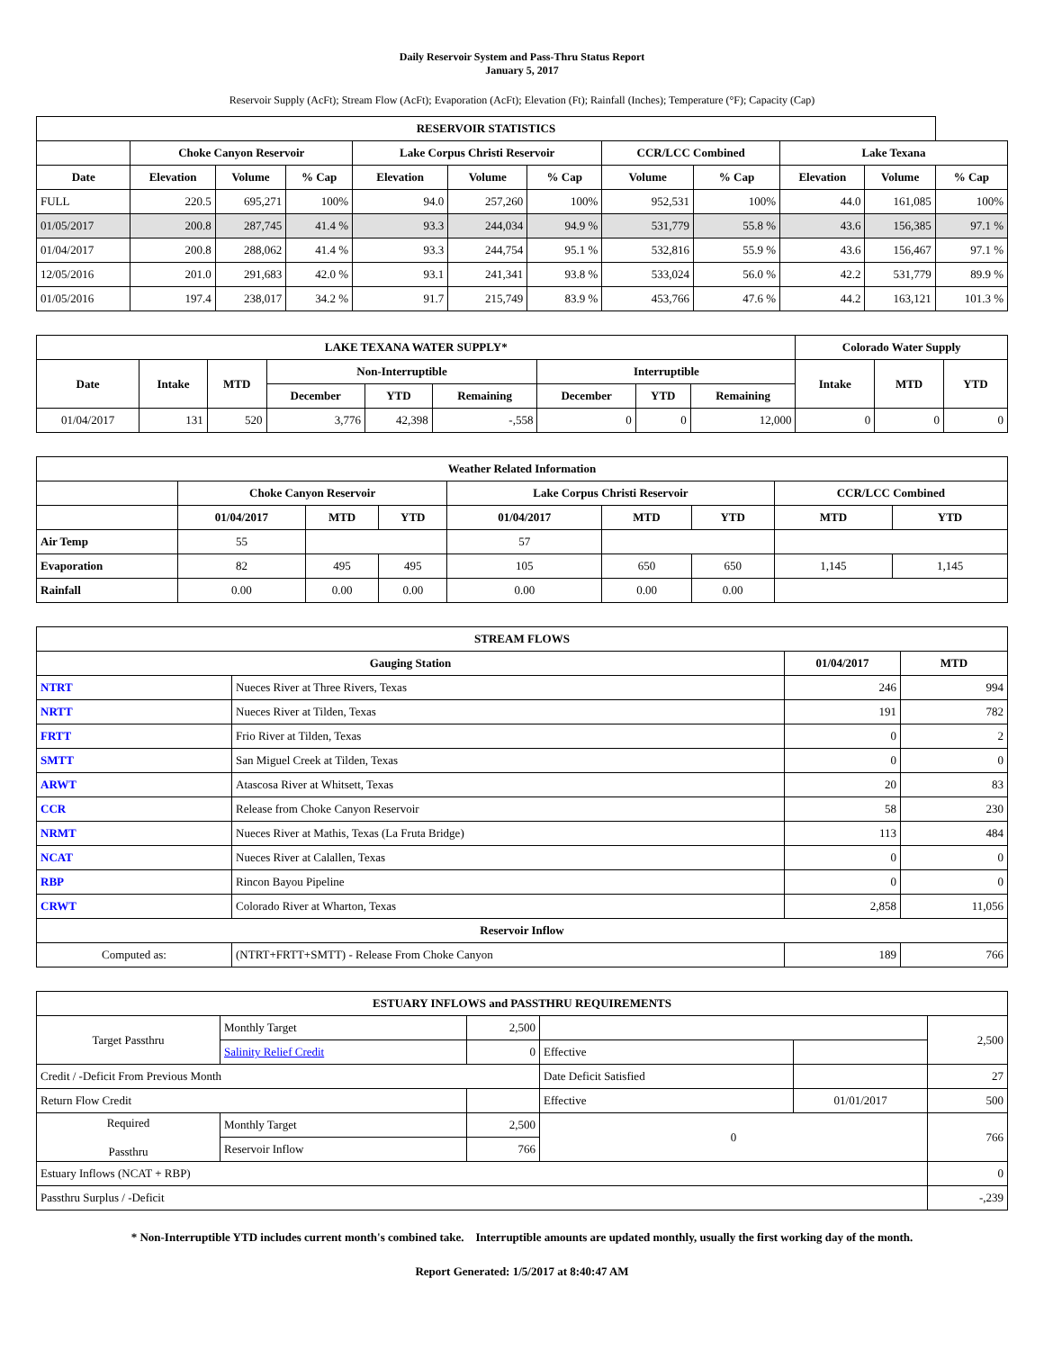Daily Reservoir System and Pass-Thru Status Report
January 5, 2017
Reservoir Supply (AcFt); Stream Flow (AcFt); Evaporation (AcFt); Elevation (Ft); Rainfall (Inches); Temperature (°F); Capacity (Cap)
| RESERVOIR STATISTICS | | | | | | | | | | | |
| --- | --- | --- | --- | --- | --- | --- | --- | --- | --- | --- | --- |
| | Choke Canyon Reservoir | | | Lake Corpus Christi Reservoir | | | CCR/LCC Combined | | Lake Texana | | |
| Date | Elevation | Volume | % Cap | Elevation | Volume | % Cap | Volume | % Cap | Elevation | Volume | % Cap |
| FULL | 220.5 | 695,271 | 100% | 94.0 | 257,260 | 100% | 952,531 | 100% | 44.0 | 161,085 | 100% |
| 01/05/2017 | 200.8 | 287,745 | 41.4 % | 93.3 | 244,034 | 94.9 % | 531,779 | 55.8 % | 43.6 | 156,385 | 97.1 % |
| 01/04/2017 | 200.8 | 288,062 | 41.4 % | 93.3 | 244,754 | 95.1 % | 532,816 | 55.9 % | 43.6 | 156,467 | 97.1 % |
| 12/05/2016 | 201.0 | 291,683 | 42.0 % | 93.1 | 241,341 | 93.8 % | 533,024 | 56.0 % | 42.2 | 531,779 | 89.9 % |
| 01/05/2016 | 197.4 | 238,017 | 34.2 % | 91.7 | 215,749 | 83.9 % | 453,766 | 47.6 % | 44.2 | 163,121 | 101.3 % |
| LAKE TEXANA WATER SUPPLY* | | | | | | | | | Colorado Water Supply | | |
| --- | --- | --- | --- | --- | --- | --- | --- | --- | --- | --- | --- |
| Date | Intake | MTD | Non-Interruptible | | | Interruptible | | | Intake | MTD | YTD |
| | | | December | YTD | Remaining | December | YTD | Remaining | | | |
| 01/04/2017 | 131 | 520 | 3,776 | 42,398 | -,558 | 0 | 0 | 12,000 | 0 | 0 | 0 |
| Weather Related Information | | | | | | | | |
| --- | --- | --- | --- | --- | --- | --- | --- | --- |
| | Choke Canyon Reservoir | | | Lake Corpus Christi Reservoir | | | CCR/LCC Combined | |
| | 01/04/2017 | MTD | YTD | 01/04/2017 | MTD | YTD | MTD | YTD |
| Air Temp | 55 | | | 57 | | | | |
| Evaporation | 82 | 495 | 495 | 105 | 650 | 650 | 1,145 | 1,145 |
| Rainfall | 0.00 | 0.00 | 0.00 | 0.00 | 0.00 | 0.00 | | |
| STREAM FLOWS | | | |
| --- | --- | --- | --- |
| Gauging Station | | 01/04/2017 | MTD |
| NTRT | Nueces River at Three Rivers, Texas | 246 | 994 |
| NRTT | Nueces River at Tilden, Texas | 191 | 782 |
| FRTT | Frio River at Tilden, Texas | 0 | 2 |
| SMTT | San Miguel Creek at Tilden, Texas | 0 | 0 |
| ARWT | Atascosa River at Whitsett, Texas | 20 | 83 |
| CCR | Release from Choke Canyon Reservoir | 58 | 230 |
| NRMT | Nueces River at Mathis, Texas (La Fruta Bridge) | 113 | 484 |
| NCAT | Nueces River at Calallen, Texas | 0 | 0 |
| RBP | Rincon Bayou Pipeline | 0 | 0 |
| CRWT | Colorado River at Wharton, Texas | 2,858 | 11,056 |
| Reservoir Inflow | | | |
| Computed as: | (NTRT+FRTT+SMTT) - Release From Choke Canyon | 189 | 766 |
| ESTUARY INFLOWS and PASSTHRU REQUIREMENTS | | | | | |
| --- | --- | --- | --- | --- | --- |
| Target Passthru | Monthly Target | 2,500 | | | 2,500 |
| | Salinity Relief Credit | 0 | Effective | | |
| Credit / -Deficit From Previous Month | | | Date Deficit Satisfied | | 27 |
| Return Flow Credit | | | Effective | 01/01/2017 | 500 |
| Required Passthru | Monthly Target | 2,500 | 0 | | 766 |
| | Reservoir Inflow | 766 | | | |
| Estuary Inflows (NCAT + RBP) | | | | | 0 |
| Passthru Surplus / -Deficit | | | | | -,239 |
* Non-Interruptible YTD includes current month's combined take. Interruptible amounts are updated monthly, usually the first working day of the month.
Report Generated: 1/5/2017 at 8:40:47 AM